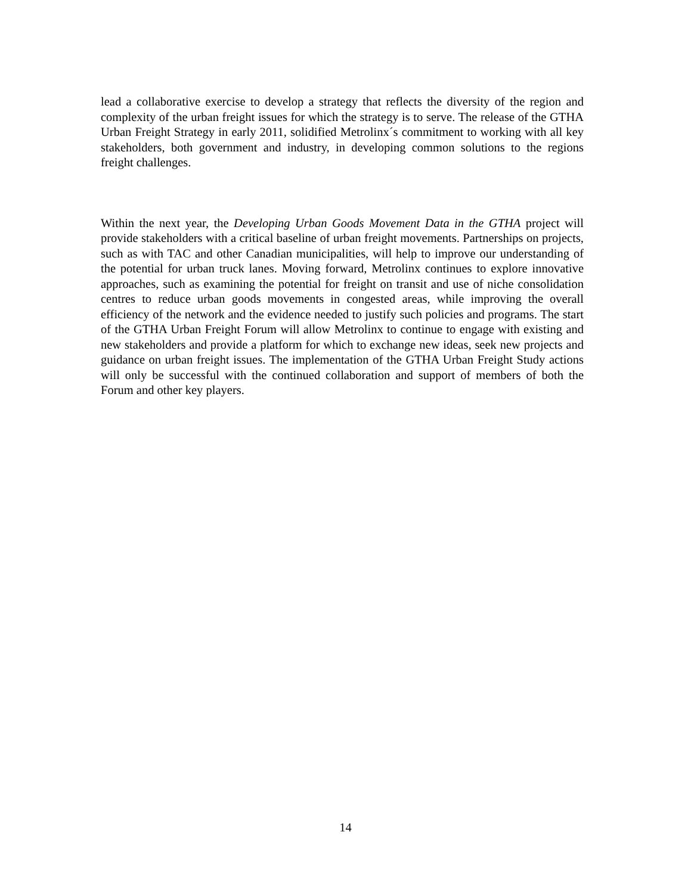lead a collaborative exercise to develop a strategy that reflects the diversity of the region and complexity of the urban freight issues for which the strategy is to serve. The release of the GTHA Urban Freight Strategy in early 2011, solidified Metrolinx´s commitment to working with all key stakeholders, both government and industry, in developing common solutions to the regions freight challenges.
Within the next year, the Developing Urban Goods Movement Data in the GTHA project will provide stakeholders with a critical baseline of urban freight movements. Partnerships on projects, such as with TAC and other Canadian municipalities, will help to improve our understanding of the potential for urban truck lanes. Moving forward, Metrolinx continues to explore innovative approaches, such as examining the potential for freight on transit and use of niche consolidation centres to reduce urban goods movements in congested areas, while improving the overall efficiency of the network and the evidence needed to justify such policies and programs. The start of the GTHA Urban Freight Forum will allow Metrolinx to continue to engage with existing and new stakeholders and provide a platform for which to exchange new ideas, seek new projects and guidance on urban freight issues. The implementation of the GTHA Urban Freight Study actions will only be successful with the continued collaboration and support of members of both the Forum and other key players.
14